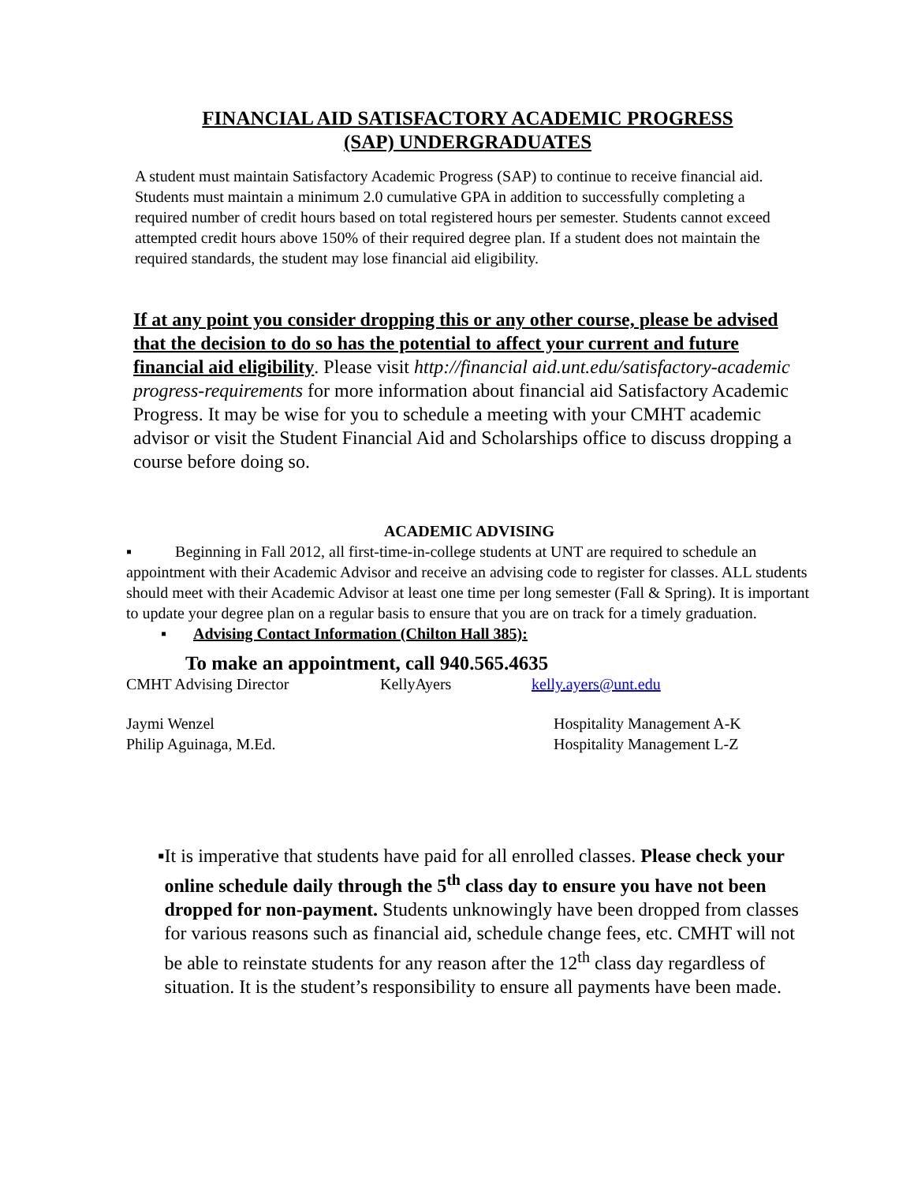FINANCIAL AID SATISFACTORY ACADEMIC PROGRESS
(SAP) UNDERGRADUATES
A student must maintain Satisfactory Academic Progress (SAP) to continue to receive financial aid. Students must maintain a minimum 2.0 cumulative GPA in addition to successfully completing a required number of credit hours based on total registered hours per semester. Students cannot exceed attempted credit hours above 150% of their required degree plan. If a student does not maintain the required standards, the student may lose financial aid eligibility.
If at any point you consider dropping this or any other course, please be advised that the decision to do so has the potential to affect your current and future financial aid eligibility. Please visit http://financial aid.unt.edu/satisfactory-academic progress-requirements for more information about financial aid Satisfactory Academic Progress. It may be wise for you to schedule a meeting with your CMHT academic advisor or visit the Student Financial Aid and Scholarships office to discuss dropping a course before doing so.
ACADEMIC ADVISING
▪ Beginning in Fall 2012, all first-time-in-college students at UNT are required to schedule an appointment with their Academic Advisor and receive an advising code to register for classes. ALL students should meet with their Academic Advisor at least one time per long semester (Fall & Spring). It is important to update your degree plan on a regular basis to ensure that you are on track for a timely graduation.
▪ Advising Contact Information (Chilton Hall 385):
To make an appointment, call 940.565.4635
CMHT Advising Director KellyAyers kelly.ayers@unt.edu
Jaymi Wenzel Hospitality Management A-K
Philip Aguinaga, M.Ed. Hospitality Management L-Z
▪ It is imperative that students have paid for all enrolled classes. Please check your online schedule daily through the 5<sup>th</sup> class day to ensure you have not been dropped for non-payment. Students unknowingly have been dropped from classes for various reasons such as financial aid, schedule change fees, etc. CMHT will not be able to reinstate students for any reason after the 12<sup>th</sup> class day regardless of situation. It is the student’s responsibility to ensure all payments have been made.